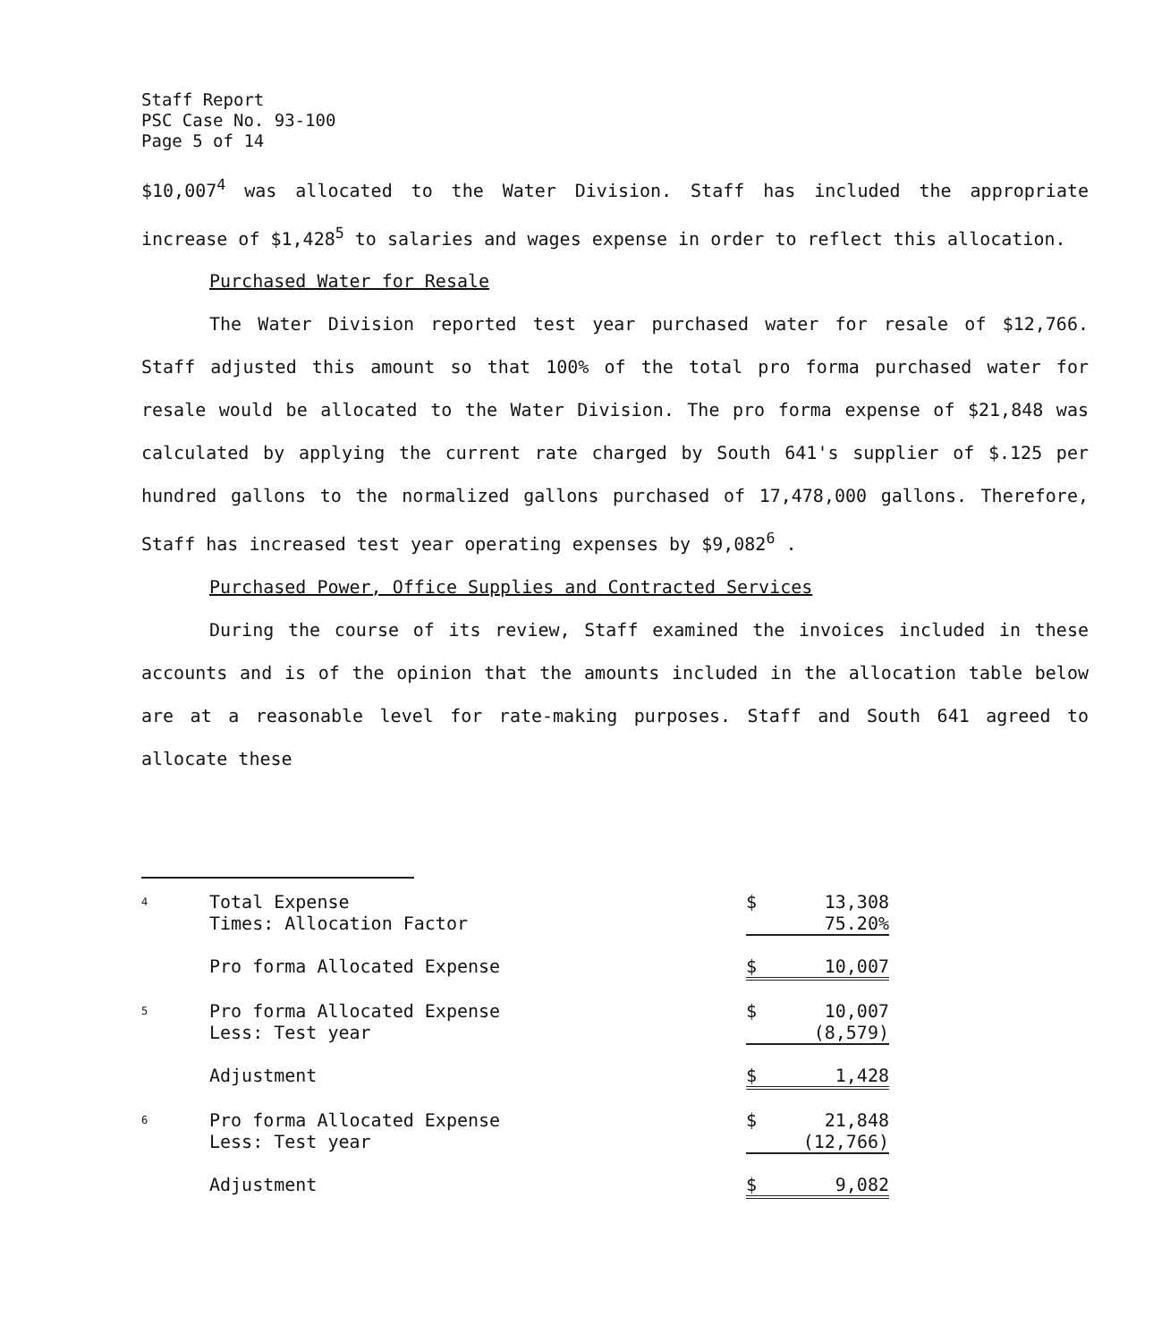Staff Report
PSC Case No. 93-100
Page 5 of 14
$10,007<sup>4</sup> was allocated to the Water Division. Staff has included the appropriate increase of $1,428<sup>5</sup> to salaries and wages expense in order to reflect this allocation.
Purchased Water for Resale
The Water Division reported test year purchased water for resale of $12,766. Staff adjusted this amount so that 100% of the total pro forma purchased water for resale would be allocated to the Water Division. The pro forma expense of $21,848 was calculated by applying the current rate charged by South 641's supplier of $.125 per hundred gallons to the normalized gallons purchased of 17,478,000 gallons. Therefore, Staff has increased test year operating expenses by $9,082<sup>6</sup> .
Purchased Power, Office Supplies and Contracted Services
During the course of its review, Staff examined the invoices included in these accounts and is of the opinion that the amounts included in the allocation table below are at a reasonable level for rate-making purposes. Staff and South 641 agreed to allocate these
| 4 | Total Expense | $ | 13,308 |
| | Times: Allocation Factor | | 75.20% |
| | Pro forma Allocated Expense | $ | 10,007 |
| 5 | Pro forma Allocated Expense | $ | 10,007 |
| | Less: Test year | | (8,579) |
| | Adjustment | $ | 1,428 |
| 6 | Pro forma Allocated Expense | $ | 21,848 |
| | Less: Test year | | (12,766) |
| | Adjustment | $ | 9,082 |